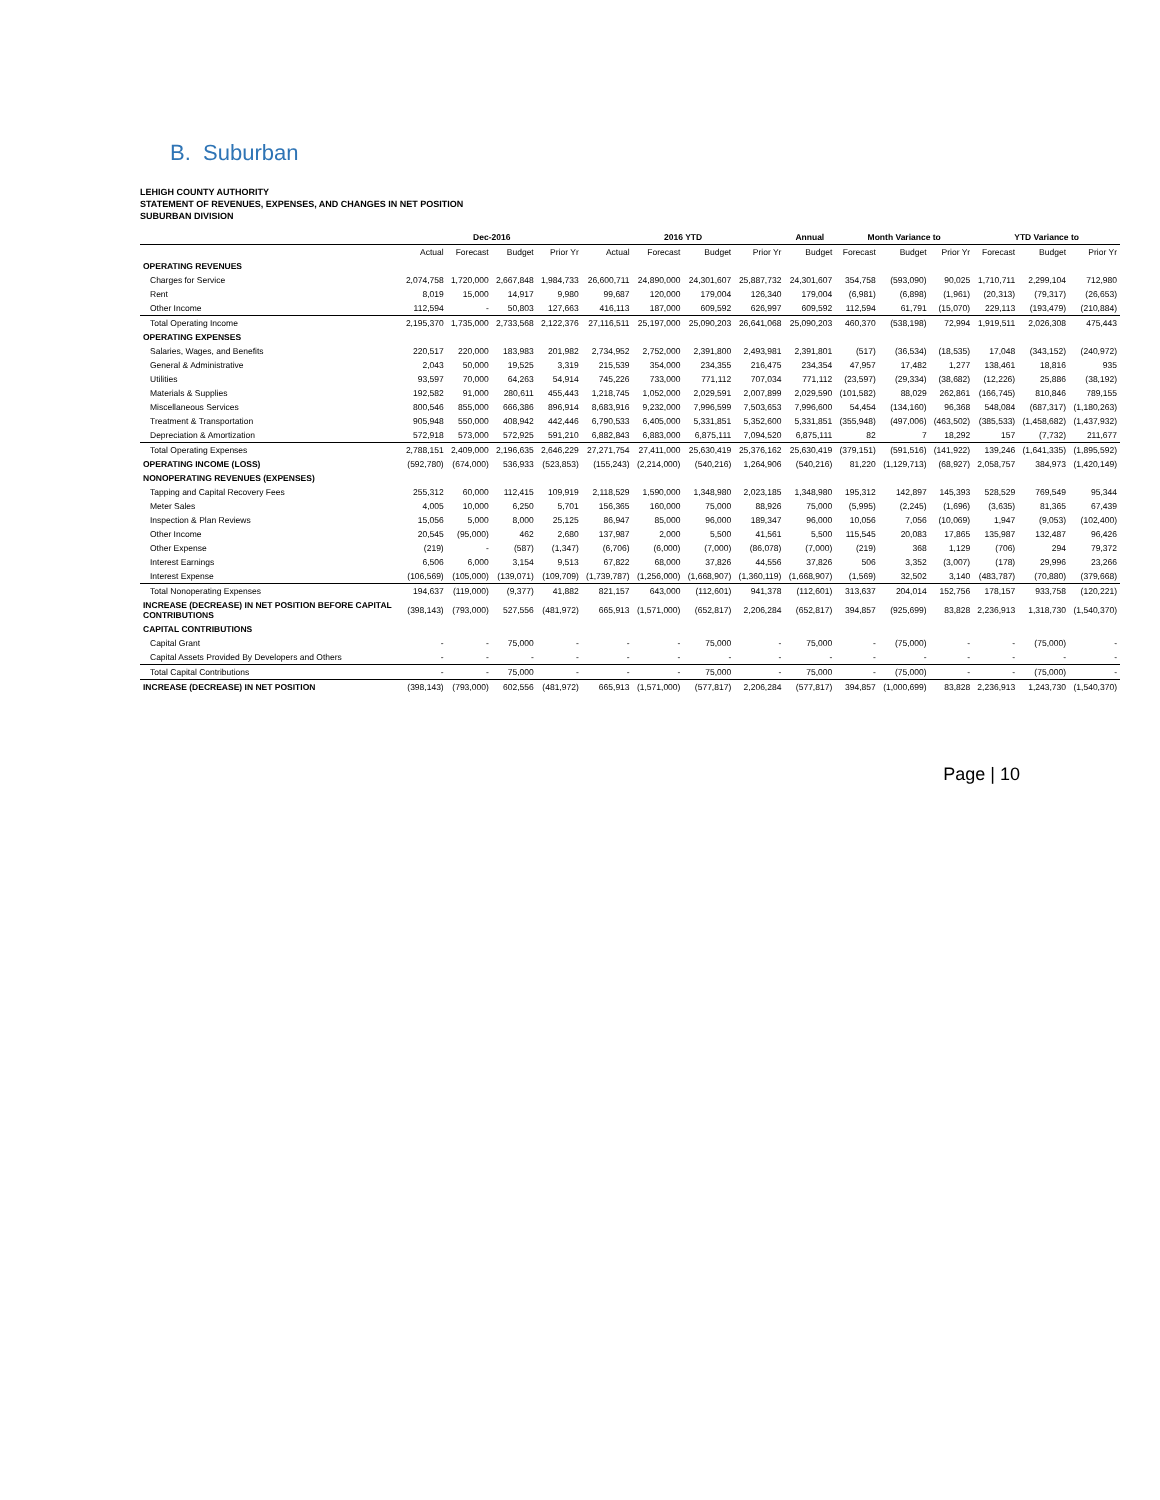B. Suburban
LEHIGH COUNTY AUTHORITY
STATEMENT OF REVENUES, EXPENSES, AND CHANGES IN NET POSITION
SUBURBAN DIVISION
| | Dec-2016 | | | | 2016 YTD | | | | Annual | Month Variance to | | | YTD Variance to | | |
| --- | --- | --- | --- | --- | --- | --- | --- | --- | --- | --- | --- | --- | --- | --- | --- |
| | Actual | Forecast | Budget | Prior Yr | Actual | Forecast | Budget | Prior Yr | Budget | Forecast | Budget | Prior Yr | Forecast | Budget | Prior Yr |
| OPERATING REVENUES | | | | | | | | | | | | | | | |
| Charges for Service | 2,074,758 | 1,720,000 | 2,667,848 | 1,984,733 | 26,600,711 | 24,890,000 | 24,301,607 | 25,887,732 | 24,301,607 | 354,758 | (593,090) | 90,025 | 1,710,711 | 2,299,104 | 712,980 |
| Rent | 8,019 | 15,000 | 14,917 | 9,980 | 99,687 | 120,000 | 179,004 | 126,340 | 179,004 | (6,981) | (6,898) | (1,961) | (20,313) | (79,317) | (26,653) |
| Other Income | 112,594 | - | 50,803 | 127,663 | 416,113 | 187,000 | 609,592 | 626,997 | 609,592 | 112,594 | 61,791 | (15,070) | 229,113 | (193,479) | (210,884) |
| Total Operating Income | 2,195,370 | 1,735,000 | 2,733,568 | 2,122,376 | 27,116,511 | 25,197,000 | 25,090,203 | 26,641,068 | 25,090,203 | 460,370 | (538,198) | 72,994 | 1,919,511 | 2,026,308 | 475,443 |
| OPERATING EXPENSES | | | | | | | | | | | | | | | |
| Salaries, Wages, and Benefits | 220,517 | 220,000 | 183,983 | 201,982 | 2,734,952 | 2,752,000 | 2,391,800 | 2,493,981 | 2,391,801 | (517) | (36,534) | (18,535) | 17,048 | (343,152) | (240,972) |
| General & Administrative | 2,043 | 50,000 | 19,525 | 3,319 | 215,539 | 354,000 | 234,355 | 216,475 | 234,354 | 47,957 | 17,482 | 1,277 | 138,461 | 18,816 | 935 |
| Utilities | 93,597 | 70,000 | 64,263 | 54,914 | 745,226 | 733,000 | 771,112 | 707,034 | 771,112 | (23,597) | (29,334) | (38,682) | (12,226) | 25,886 | (38,192) |
| Materials & Supplies | 192,582 | 91,000 | 280,611 | 455,443 | 1,218,745 | 1,052,000 | 2,029,591 | 2,007,899 | 2,029,590 | (101,582) | 88,029 | 262,861 | (166,745) | 810,846 | 789,155 |
| Miscellaneous Services | 800,546 | 855,000 | 666,386 | 896,914 | 8,683,916 | 9,232,000 | 7,996,599 | 7,503,653 | 7,996,600 | 54,454 | (134,160) | 96,368 | 548,084 | (687,317) | (1,180,263) |
| Treatment & Transportation | 905,948 | 550,000 | 408,942 | 442,446 | 6,790,533 | 6,405,000 | 5,331,851 | 5,352,600 | 5,331,851 | (355,948) | (497,006) | (463,502) | (385,533) | (1,458,682) | (1,437,932) |
| Depreciation & Amortization | 572,918 | 573,000 | 572,925 | 591,210 | 6,882,843 | 6,883,000 | 6,875,111 | 7,094,520 | 6,875,111 | 82 | 7 | 18,292 | 157 | (7,732) | 211,677 |
| Total Operating Expenses | 2,788,151 | 2,409,000 | 2,196,635 | 2,646,229 | 27,271,754 | 27,411,000 | 25,630,419 | 25,376,162 | 25,630,419 | (379,151) | (591,516) | (141,922) | 139,246 | (1,641,335) | (1,895,592) |
| OPERATING INCOME (LOSS) | (592,780) | (674,000) | 536,933 | (523,853) | (155,243) | (2,214,000) | (540,216) | 1,264,906 | (540,216) | 81,220 | (1,129,713) | (68,927) | 2,058,757 | 384,973 | (1,420,149) |
| NONOPERATING REVENUES (EXPENSES) | | | | | | | | | | | | | | | |
| Tapping and Capital Recovery Fees | 255,312 | 60,000 | 112,415 | 109,919 | 2,118,529 | 1,590,000 | 1,348,980 | 2,023,185 | 1,348,980 | 195,312 | 142,897 | 145,393 | 528,529 | 769,549 | 95,344 |
| Meter Sales | 4,005 | 10,000 | 6,250 | 5,701 | 156,365 | 160,000 | 75,000 | 88,926 | 75,000 | (5,995) | (2,245) | (1,696) | (3,635) | 81,365 | 67,439 |
| Inspection & Plan Reviews | 15,056 | 5,000 | 8,000 | 25,125 | 86,947 | 85,000 | 96,000 | 189,347 | 96,000 | 10,056 | 7,056 | (10,069) | 1,947 | (9,053) | (102,400) |
| Other Income | 20,545 | (95,000) | 462 | 2,680 | 137,987 | 2,000 | 5,500 | 41,561 | 5,500 | 115,545 | 20,083 | 17,865 | 135,987 | 132,487 | 96,426 |
| Other Expense | (219) | - | (587) | (1,347) | (6,706) | (6,000) | (7,000) | (86,078) | (7,000) | (219) | 368 | 1,129 | (706) | 294 | 79,372 |
| Interest Earnings | 6,506 | 6,000 | 3,154 | 9,513 | 67,822 | 68,000 | 37,826 | 44,556 | 37,826 | 506 | 3,352 | (3,007) | (178) | 29,996 | 23,266 |
| Interest Expense | (106,569) | (105,000) | (139,071) | (109,709) | (1,739,787) | (1,256,000) | (1,668,907) | (1,360,119) | (1,668,907) | (1,569) | 32,502 | 3,140 | (483,787) | (70,880) | (379,668) |
| Total Nonoperating Expenses | 194,637 | (119,000) | (9,377) | 41,882 | 821,157 | 643,000 | (112,601) | 941,378 | (112,601) | 313,637 | 204,014 | 152,756 | 178,157 | 933,758 | (120,221) |
| INCREASE (DECREASE) IN NET POSITION BEFORE CAPITAL CONTRIBUTIONS | (398,143) | (793,000) | 527,556 | (481,972) | 665,913 | (1,571,000) | (652,817) | 2,206,284 | (652,817) | 394,857 | (925,699) | 83,828 | 2,236,913 | 1,318,730 | (1,540,370) |
| CAPITAL CONTRIBUTIONS | | | | | | | | | | | | | | | |
| Capital Grant | - | - | 75,000 | - | - | - | 75,000 | - | 75,000 | - | (75,000) | - | - | (75,000) | - |
| Capital Assets Provided By Developers and Others | - | - | - | - | - | - | - | - | - | - | - | - | - | - | - |
| Total Capital Contributions | - | - | 75,000 | - | - | - | 75,000 | - | 75,000 | - | (75,000) | - | - | (75,000) | - |
| INCREASE (DECREASE) IN NET POSITION | (398,143) | (793,000) | 602,556 | (481,972) | 665,913 | (1,571,000) | (577,817) | 2,206,284 | (577,817) | 394,857 | (1,000,699) | 83,828 | 2,236,913 | 1,243,730 | (1,540,370) |
Page | 10